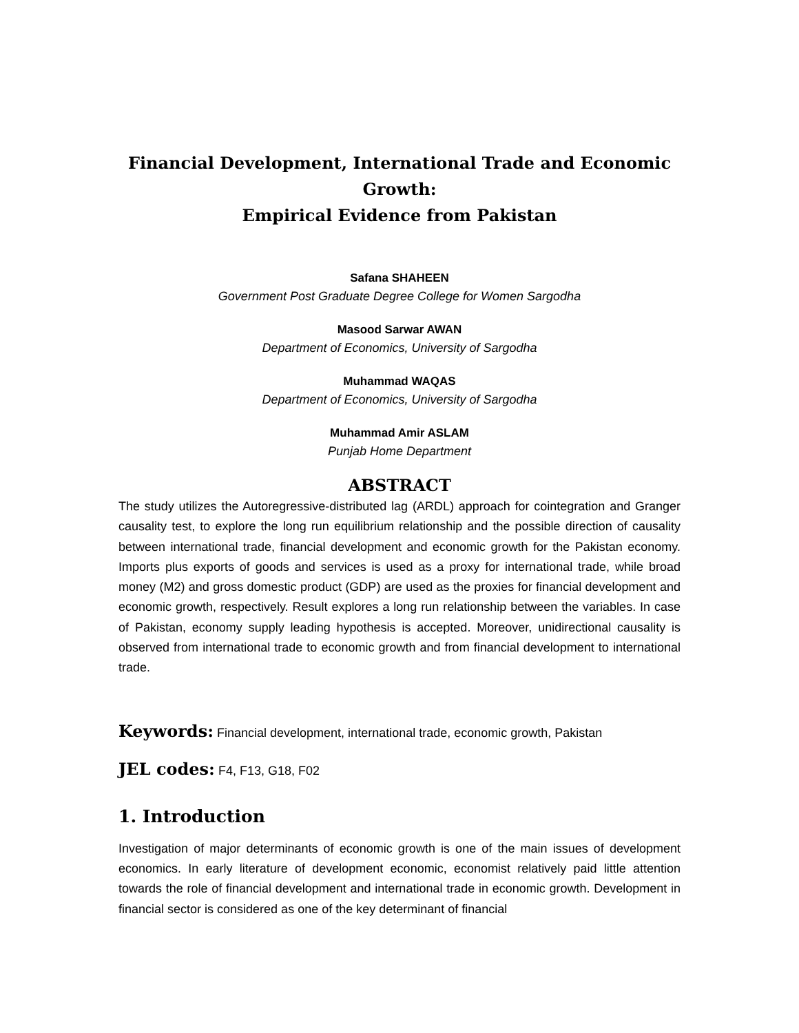Financial Development, International Trade and Economic Growth:
Empirical Evidence from Pakistan
Safana SHAHEEN
Government Post Graduate Degree College for Women Sargodha
Masood Sarwar AWAN
Department of Economics, University of Sargodha
Muhammad WAQAS
Department of Economics, University of Sargodha
Muhammad Amir ASLAM
Punjab Home Department
ABSTRACT
The study utilizes the Autoregressive-distributed lag (ARDL) approach for cointegration and Granger causality test, to explore the long run equilibrium relationship and the possible direction of causality between international trade, financial development and economic growth for the Pakistan economy. Imports plus exports of goods and services is used as a proxy for international trade, while broad money (M2) and gross domestic product (GDP) are used as the proxies for financial development and economic growth, respectively. Result explores a long run relationship between the variables. In case of Pakistan, economy supply leading hypothesis is accepted. Moreover, unidirectional causality is observed from international trade to economic growth and from financial development to international trade.
Keywords: Financial development, international trade, economic growth, Pakistan
JEL codes: F4, F13, G18, F02
1. Introduction
Investigation of major determinants of economic growth is one of the main issues of development economics. In early literature of development economic, economist relatively paid little attention towards the role of financial development and international trade in economic growth. Development in financial sector is considered as one of the key determinant of financial